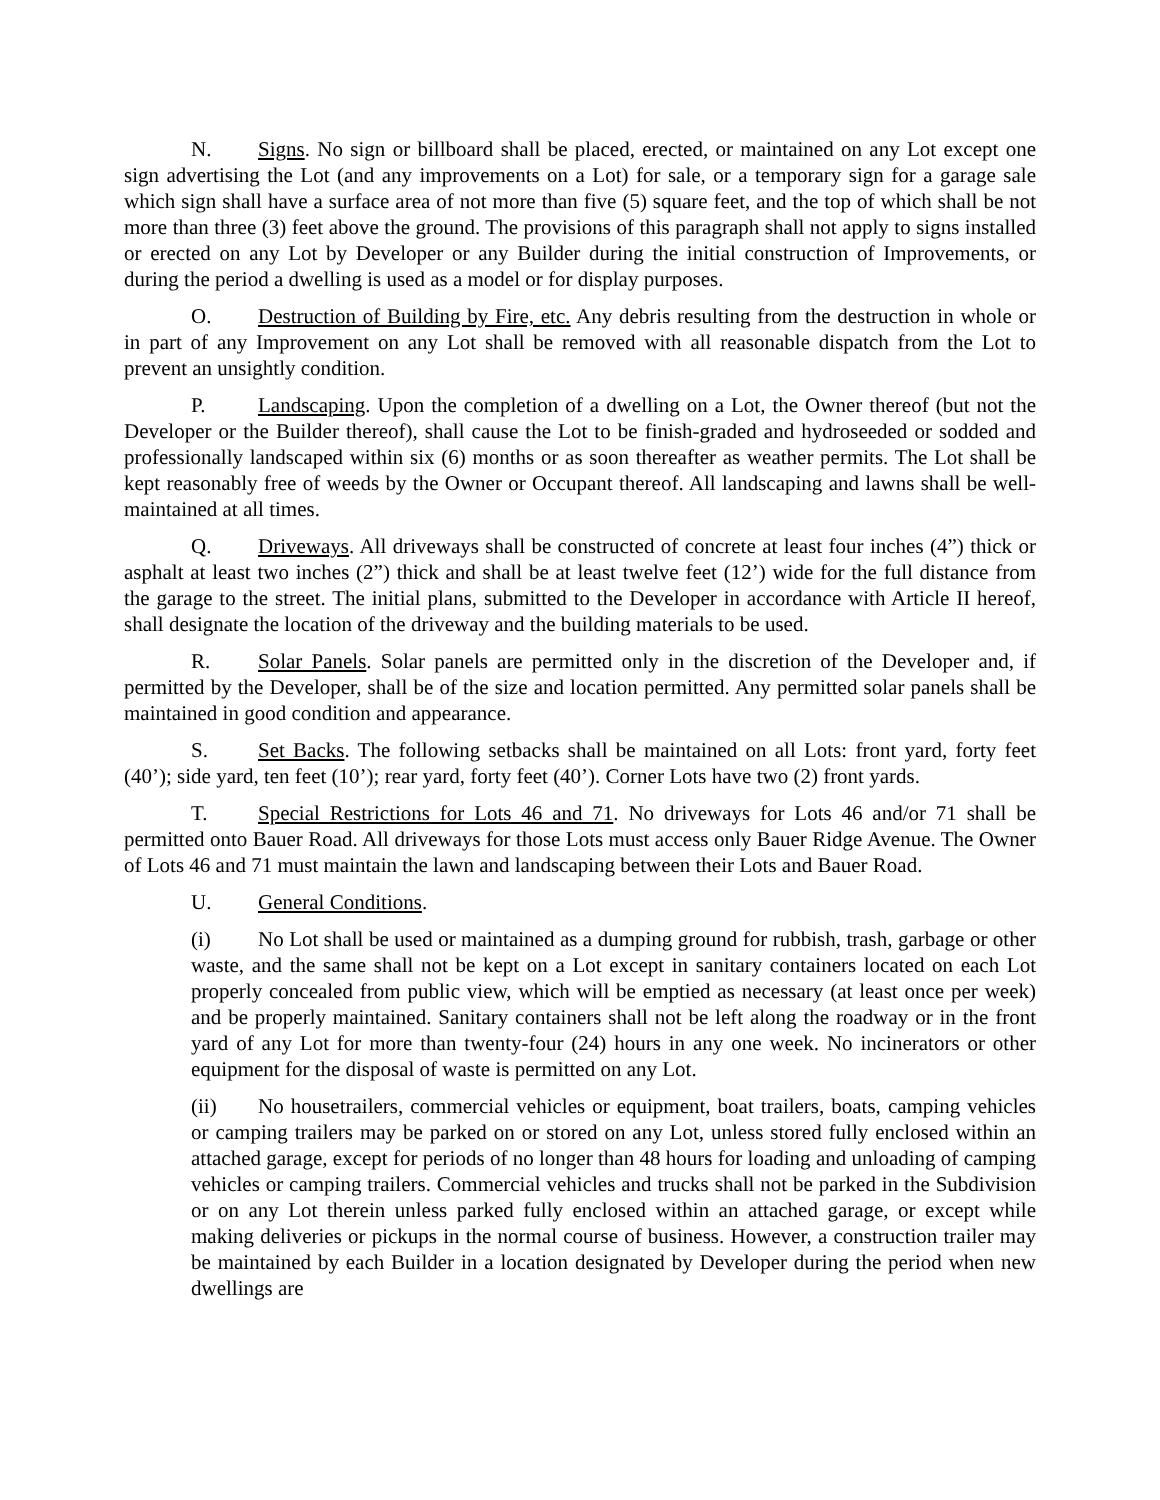N. Signs. No sign or billboard shall be placed, erected, or maintained on any Lot except one sign advertising the Lot (and any improvements on a Lot) for sale, or a temporary sign for a garage sale which sign shall have a surface area of not more than five (5) square feet, and the top of which shall be not more than three (3) feet above the ground. The provisions of this paragraph shall not apply to signs installed or erected on any Lot by Developer or any Builder during the initial construction of Improvements, or during the period a dwelling is used as a model or for display purposes.
O. Destruction of Building by Fire, etc. Any debris resulting from the destruction in whole or in part of any Improvement on any Lot shall be removed with all reasonable dispatch from the Lot to prevent an unsightly condition.
P. Landscaping. Upon the completion of a dwelling on a Lot, the Owner thereof (but not the Developer or the Builder thereof), shall cause the Lot to be finish-graded and hydroseeded or sodded and professionally landscaped within six (6) months or as soon thereafter as weather permits. The Lot shall be kept reasonably free of weeds by the Owner or Occupant thereof. All landscaping and lawns shall be well-maintained at all times.
Q. Driveways. All driveways shall be constructed of concrete at least four inches (4”) thick or asphalt at least two inches (2”) thick and shall be at least twelve feet (12’) wide for the full distance from the garage to the street. The initial plans, submitted to the Developer in accordance with Article II hereof, shall designate the location of the driveway and the building materials to be used.
R. Solar Panels. Solar panels are permitted only in the discretion of the Developer and, if permitted by the Developer, shall be of the size and location permitted. Any permitted solar panels shall be maintained in good condition and appearance.
S. Set Backs. The following setbacks shall be maintained on all Lots: front yard, forty feet (40’); side yard, ten feet (10’); rear yard, forty feet (40’). Corner Lots have two (2) front yards.
T. Special Restrictions for Lots 46 and 71. No driveways for Lots 46 and/or 71 shall be permitted onto Bauer Road. All driveways for those Lots must access only Bauer Ridge Avenue. The Owner of Lots 46 and 71 must maintain the lawn and landscaping between their Lots and Bauer Road.
U. General Conditions.
(i) No Lot shall be used or maintained as a dumping ground for rubbish, trash, garbage or other waste, and the same shall not be kept on a Lot except in sanitary containers located on each Lot properly concealed from public view, which will be emptied as necessary (at least once per week) and be properly maintained. Sanitary containers shall not be left along the roadway or in the front yard of any Lot for more than twenty-four (24) hours in any one week. No incinerators or other equipment for the disposal of waste is permitted on any Lot.
(ii) No housetrailers, commercial vehicles or equipment, boat trailers, boats, camping vehicles or camping trailers may be parked on or stored on any Lot, unless stored fully enclosed within an attached garage, except for periods of no longer than 48 hours for loading and unloading of camping vehicles or camping trailers. Commercial vehicles and trucks shall not be parked in the Subdivision or on any Lot therein unless parked fully enclosed within an attached garage, or except while making deliveries or pickups in the normal course of business. However, a construction trailer may be maintained by each Builder in a location designated by Developer during the period when new dwellings are